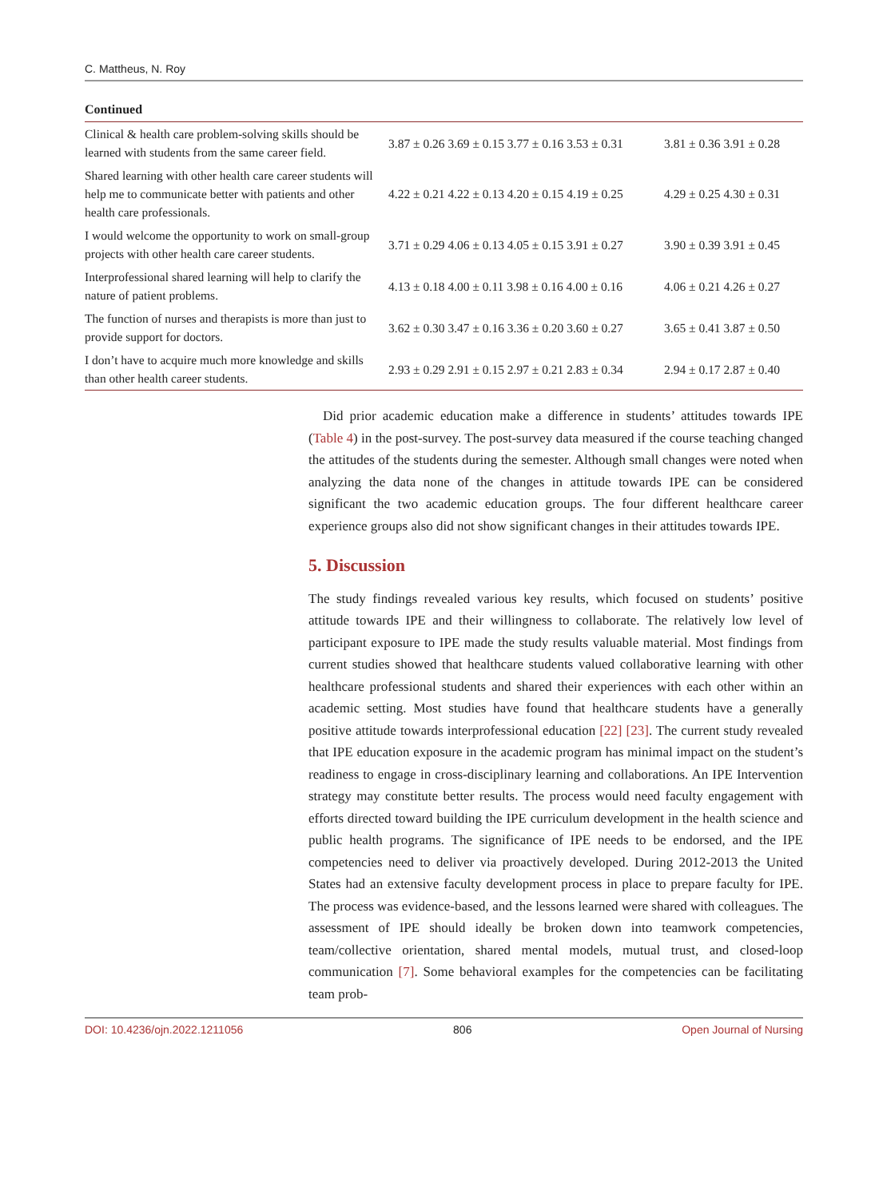C. Mattheus, N. Roy
Continued
| Clinical & health care problem-solving skills should be learned with students from the same career field. | 3.87 ± 0.26 3.69 ± 0.15 3.77 ± 0.16 3.53 ± 0.31 | 3.81 ± 0.36 3.91 ± 0.28 |
| Shared learning with other health care career students will help me to communicate better with patients and other health care professionals. | 4.22 ± 0.21 4.22 ± 0.13 4.20 ± 0.15 4.19 ± 0.25 | 4.29 ± 0.25 4.30 ± 0.31 |
| I would welcome the opportunity to work on small-group projects with other health care career students. | 3.71 ± 0.29 4.06 ± 0.13 4.05 ± 0.15 3.91 ± 0.27 | 3.90 ± 0.39 3.91 ± 0.45 |
| Interprofessional shared learning will help to clarify the nature of patient problems. | 4.13 ± 0.18 4.00 ± 0.11 3.98 ± 0.16 4.00 ± 0.16 | 4.06 ± 0.21 4.26 ± 0.27 |
| The function of nurses and therapists is more than just to provide support for doctors. | 3.62 ± 0.30 3.47 ± 0.16 3.36 ± 0.20 3.60 ± 0.27 | 3.65 ± 0.41 3.87 ± 0.50 |
| I don’t have to acquire much more knowledge and skills than other health career students. | 2.93 ± 0.29 2.91 ± 0.15 2.97 ± 0.21 2.83 ± 0.34 | 2.94 ± 0.17 2.87 ± 0.40 |
Did prior academic education make a difference in students’ attitudes towards IPE (Table 4) in the post-survey. The post-survey data measured if the course teaching changed the attitudes of the students during the semester. Although small changes were noted when analyzing the data none of the changes in attitude towards IPE can be considered significant the two academic education groups. The four different healthcare career experience groups also did not show significant changes in their attitudes towards IPE.
5. Discussion
The study findings revealed various key results, which focused on students’ positive attitude towards IPE and their willingness to collaborate. The relatively low level of participant exposure to IPE made the study results valuable material. Most findings from current studies showed that healthcare students valued collaborative learning with other healthcare professional students and shared their experiences with each other within an academic setting. Most studies have found that healthcare students have a generally positive attitude towards interprofessional education [22] [23]. The current study revealed that IPE education exposure in the academic program has minimal impact on the student’s readiness to engage in cross-disciplinary learning and collaborations. An IPE Intervention strategy may constitute better results. The process would need faculty engagement with efforts directed toward building the IPE curriculum development in the health science and public health programs. The significance of IPE needs to be endorsed, and the IPE competencies need to deliver via proactively developed. During 2012-2013 the United States had an extensive faculty development process in place to prepare faculty for IPE. The process was evidence-based, and the lessons learned were shared with colleagues. The assessment of IPE should ideally be broken down into teamwork competencies, team/collective orientation, shared mental models, mutual trust, and closed-loop communication [7]. Some behavioral examples for the competencies can be facilitating team prob-
DOI: 10.4236/ojn.2022.1211056 806 Open Journal of Nursing